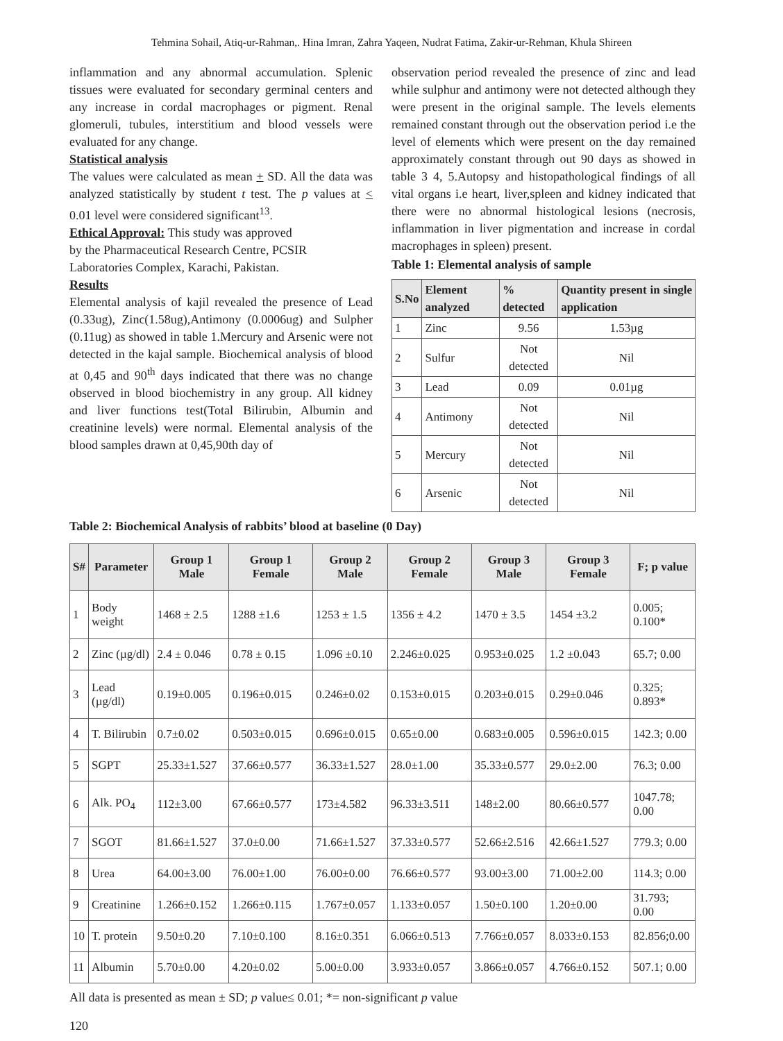Tehmina Sohail, Atiq-ur-Rahman,. Hina Imran, Zahra Yaqeen, Nudrat Fatima, Zakir-ur-Rehman, Khula Shireen
inflammation and any abnormal accumulation. Splenic tissues were evaluated for secondary germinal centers and any increase in cordal macrophages or pigment. Renal glomeruli, tubules, interstitium and blood vessels were evaluated for any change.
Statistical analysis
The values were calculated as mean + SD. All the data was analyzed statistically by student t test. The p values at < 0.01 level were considered significant<sup>13</sup>.
Ethical Approval: This study was approved
by the Pharmaceutical Research Centre, PCSIR
Laboratories Complex, Karachi, Pakistan.
Results
Elemental analysis of kajil revealed the presence of Lead (0.33ug), Zinc(1.58ug),Antimony (0.0006ug) and Sulpher (0.11ug) as showed in table 1.Mercury and Arsenic were not detected in the kajal sample. Biochemical analysis of blood at 0,45 and 90<sup>th</sup> days indicated that there was no change observed in blood biochemistry in any group. All kidney and liver functions test(Total Bilirubin, Albumin and creatinine levels) were normal. Elemental analysis of the blood samples drawn at 0,45,90th day of
observation period revealed the presence of zinc and lead while sulphur and antimony were not detected although they were present in the original sample. The levels elements remained constant through out the observation period i.e the level of elements which were present on the day remained approximately constant through out 90 days as showed in table 3 4, 5.Autopsy and histopathological findings of all vital organs i.e heart, liver,spleen and kidney indicated that there were no abnormal histological lesions (necrosis, inflammation in liver pigmentation and increase in cordal macrophages in spleen) present.
Table 1: Elemental analysis of sample
| S.No | Element analyzed | % detected | Quantity present in single application |
| --- | --- | --- | --- |
| 1 | Zinc | 9.56 | 1.53µg |
| 2 | Sulfur | Not detected | Nil |
| 3 | Lead | 0.09 | 0.01µg |
| 4 | Antimony | Not detected | Nil |
| 5 | Mercury | Not detected | Nil |
| 6 | Arsenic | Not detected | Nil |
Table 2: Biochemical Analysis of rabbits’ blood at baseline (0 Day)
| S# | Parameter | Group 1 Male | Group 1 Female | Group 2 Male | Group 2 Female | Group 3 Male | Group 3 Female | F; p value |
| --- | --- | --- | --- | --- | --- | --- | --- | --- |
| 1 | Body weight | 1468 ± 2.5 | 1288 ±1.6 | 1253 ± 1.5 | 1356 ± 4.2 | 1470 ± 3.5 | 1454 ±3.2 | 0.005; 0.100* |
| 2 | Zinc (µg/dl) | 2.4 ± 0.046 | 0.78 ± 0.15 | 1.096 ±0.10 | 2.246±0.025 | 0.953±0.025 | 1.2 ±0.043 | 65.7; 0.00 |
| 3 | Lead (µg/dl) | 0.19±0.005 | 0.196±0.015 | 0.246±0.02 | 0.153±0.015 | 0.203±0.015 | 0.29±0.046 | 0.325; 0.893* |
| 4 | T. Bilirubin | 0.7±0.02 | 0.503±0.015 | 0.696±0.015 | 0.65±0.00 | 0.683±0.005 | 0.596±0.015 | 142.3; 0.00 |
| 5 | SGPT | 25.33±1.527 | 37.66±0.577 | 36.33±1.527 | 28.0±1.00 | 35.33±0.577 | 29.0±2.00 | 76.3; 0.00 |
| 6 | Alk. PO<sub>4</sub> | 112±3.00 | 67.66±0.577 | 173±4.582 | 96.33±3.511 | 148±2.00 | 80.66±0.577 | 1047.78; 0.00 |
| 7 | SGOT | 81.66±1.527 | 37.0±0.00 | 71.66±1.527 | 37.33±0.577 | 52.66±2.516 | 42.66±1.527 | 779.3; 0.00 |
| 8 | Urea | 64.00±3.00 | 76.00±1.00 | 76.00±0.00 | 76.66±0.577 | 93.00±3.00 | 71.00±2.00 | 114.3; 0.00 |
| 9 | Creatinine | 1.266±0.152 | 1.266±0.115 | 1.767±0.057 | 1.133±0.057 | 1.50±0.100 | 1.20±0.00 | 31.793; 0.00 |
| 10 | T. protein | 9.50±0.20 | 7.10±0.100 | 8.16±0.351 | 6.066±0.513 | 7.766±0.057 | 8.033±0.153 | 82.856;0.00 |
| 11 | Albumin | 5.70±0.00 | 4.20±0.02 | 5.00±0.00 | 3.933±0.057 | 3.866±0.057 | 4.766±0.152 | 507.1; 0.00 |
All data is presented as mean ± SD; p value≤ 0.01; *= non-significant p value
120